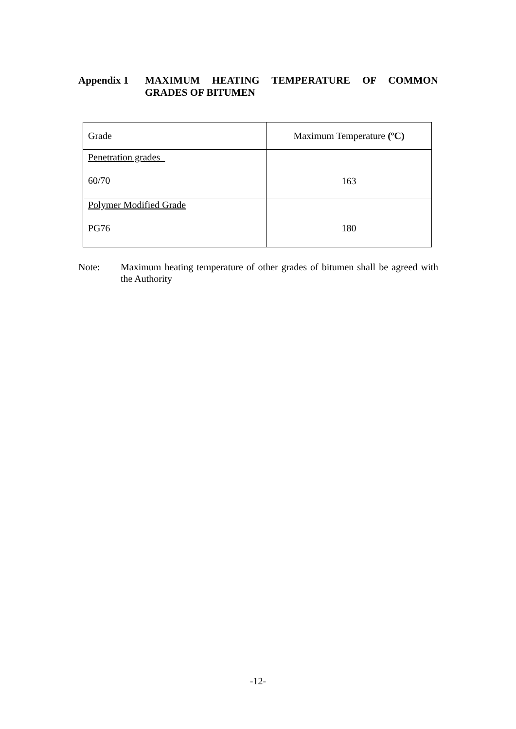Appendix 1 MAXIMUM HEATING TEMPERATURE OF COMMON GRADES OF BITUMEN
| Grade | Maximum Temperature (ºC) |
| --- | --- |
| Penetration grades 60/70 | 163 |
| Polymer Modified Grade PG76 | 180 |
Note: Maximum heating temperature of other grades of bitumen shall be agreed with the Authority
-12-